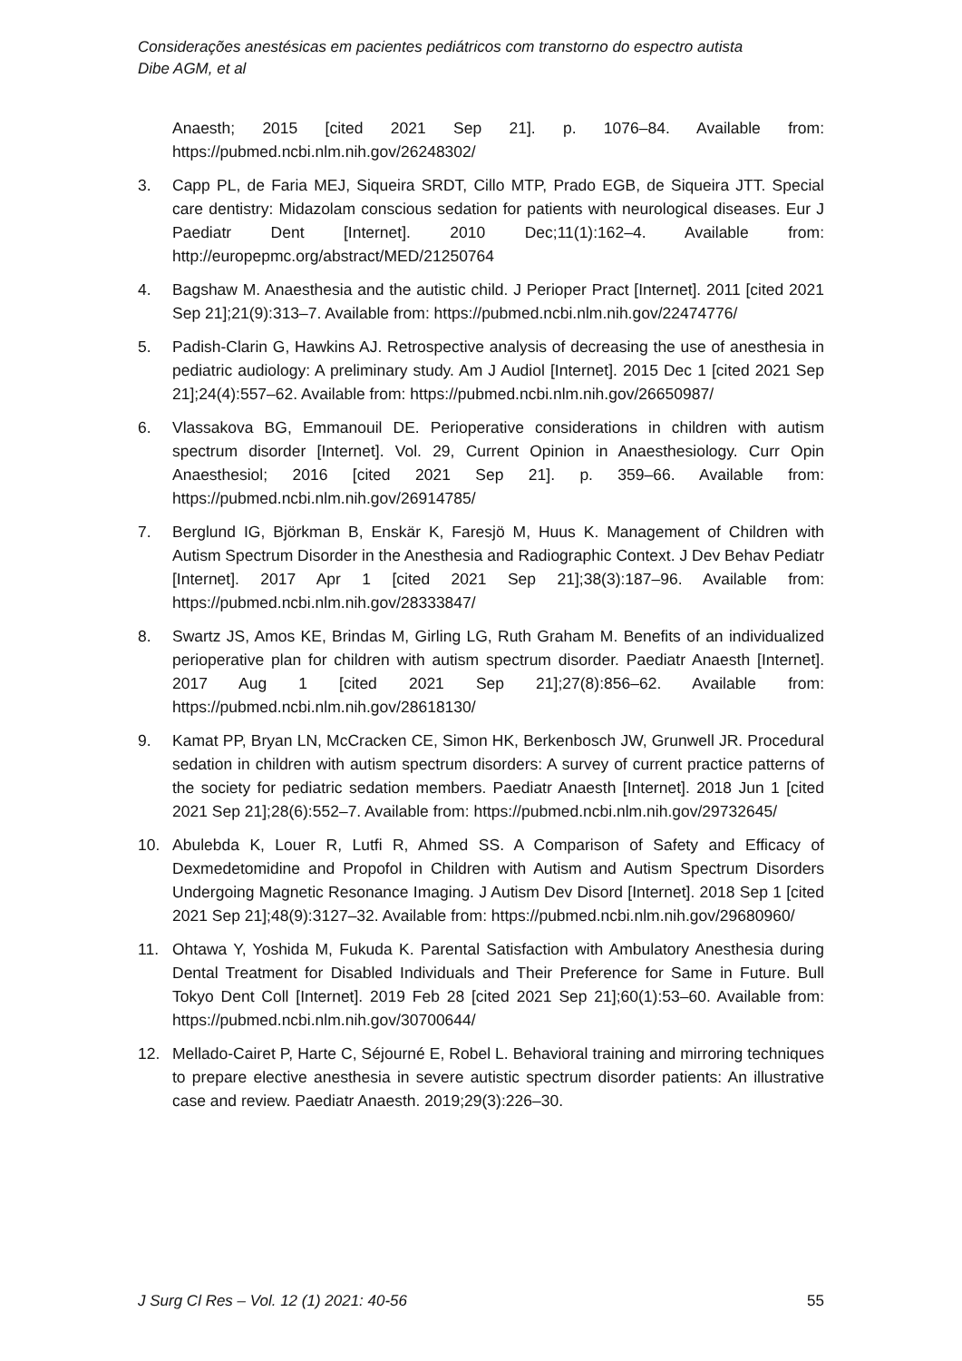Considerações anestésicas em pacientes pediátricos com transtorno do espectro autista
Dibe AGM, et al
Anaesth; 2015 [cited 2021 Sep 21]. p. 1076–84. Available from: https://pubmed.ncbi.nlm.nih.gov/26248302/
3. Capp PL, de Faria MEJ, Siqueira SRDT, Cillo MTP, Prado EGB, de Siqueira JTT. Special care dentistry: Midazolam conscious sedation for patients with neurological diseases. Eur J Paediatr Dent [Internet]. 2010 Dec;11(1):162–4. Available from: http://europepmc.org/abstract/MED/21250764
4. Bagshaw M. Anaesthesia and the autistic child. J Perioper Pract [Internet]. 2011 [cited 2021 Sep 21];21(9):313–7. Available from: https://pubmed.ncbi.nlm.nih.gov/22474776/
5. Padish-Clarin G, Hawkins AJ. Retrospective analysis of decreasing the use of anesthesia in pediatric audiology: A preliminary study. Am J Audiol [Internet]. 2015 Dec 1 [cited 2021 Sep 21];24(4):557–62. Available from: https://pubmed.ncbi.nlm.nih.gov/26650987/
6. Vlassakova BG, Emmanouil DE. Perioperative considerations in children with autism spectrum disorder [Internet]. Vol. 29, Current Opinion in Anaesthesiology. Curr Opin Anaesthesiol; 2016 [cited 2021 Sep 21]. p. 359–66. Available from: https://pubmed.ncbi.nlm.nih.gov/26914785/
7. Berglund IG, Björkman B, Enskär K, Faresjö M, Huus K. Management of Children with Autism Spectrum Disorder in the Anesthesia and Radiographic Context. J Dev Behav Pediatr [Internet]. 2017 Apr 1 [cited 2021 Sep 21];38(3):187–96. Available from: https://pubmed.ncbi.nlm.nih.gov/28333847/
8. Swartz JS, Amos KE, Brindas M, Girling LG, Ruth Graham M. Benefits of an individualized perioperative plan for children with autism spectrum disorder. Paediatr Anaesth [Internet]. 2017 Aug 1 [cited 2021 Sep 21];27(8):856–62. Available from: https://pubmed.ncbi.nlm.nih.gov/28618130/
9. Kamat PP, Bryan LN, McCracken CE, Simon HK, Berkenbosch JW, Grunwell JR. Procedural sedation in children with autism spectrum disorders: A survey of current practice patterns of the society for pediatric sedation members. Paediatr Anaesth [Internet]. 2018 Jun 1 [cited 2021 Sep 21];28(6):552–7. Available from: https://pubmed.ncbi.nlm.nih.gov/29732645/
10. Abulebda K, Louer R, Lutfi R, Ahmed SS. A Comparison of Safety and Efficacy of Dexmedetomidine and Propofol in Children with Autism and Autism Spectrum Disorders Undergoing Magnetic Resonance Imaging. J Autism Dev Disord [Internet]. 2018 Sep 1 [cited 2021 Sep 21];48(9):3127–32. Available from: https://pubmed.ncbi.nlm.nih.gov/29680960/
11. Ohtawa Y, Yoshida M, Fukuda K. Parental Satisfaction with Ambulatory Anesthesia during Dental Treatment for Disabled Individuals and Their Preference for Same in Future. Bull Tokyo Dent Coll [Internet]. 2019 Feb 28 [cited 2021 Sep 21];60(1):53–60. Available from: https://pubmed.ncbi.nlm.nih.gov/30700644/
12. Mellado-Cairet P, Harte C, Séjourné E, Robel L. Behavioral training and mirroring techniques to prepare elective anesthesia in severe autistic spectrum disorder patients: An illustrative case and review. Paediatr Anaesth. 2019;29(3):226–30.
J Surg Cl Res – Vol. 12 (1) 2021: 40-56 55